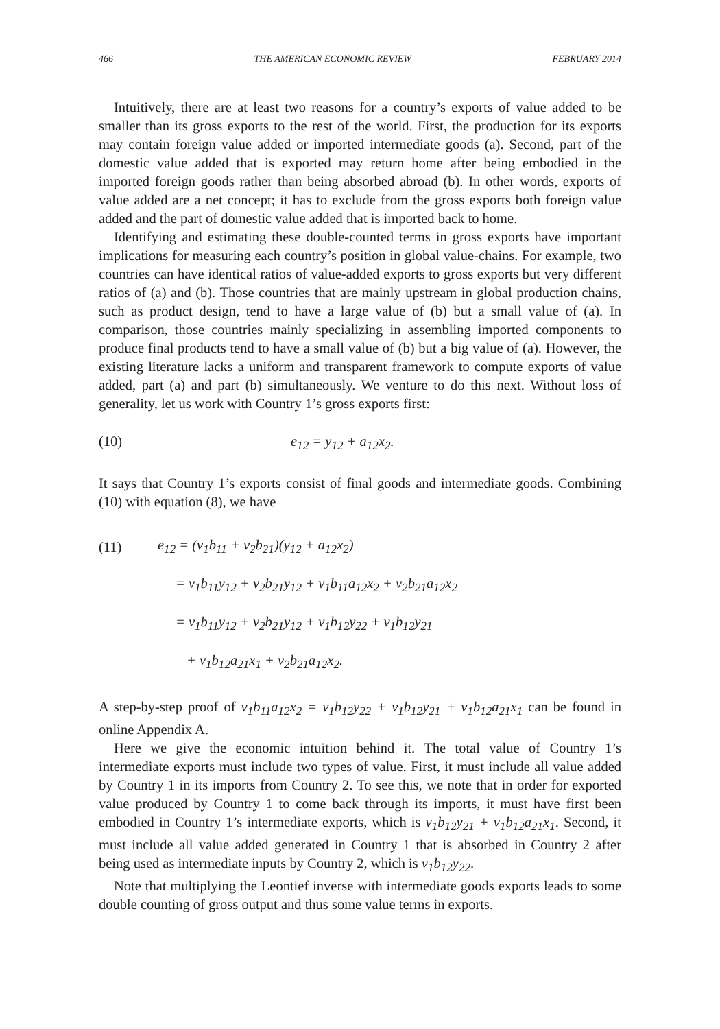466 THE AMERICAN ECONOMIC REVIEW FEBRUARY 2014
Intuitively, there are at least two reasons for a country’s exports of value added to be smaller than its gross exports to the rest of the world. First, the production for its exports may contain foreign value added or imported intermediate goods (a). Second, part of the domestic value added that is exported may return home after being embodied in the imported foreign goods rather than being absorbed abroad (b). In other words, exports of value added are a net concept; it has to exclude from the gross exports both foreign value added and the part of domestic value added that is imported back to home.
Identifying and estimating these double-counted terms in gross exports have important implications for measuring each country’s position in global value-chains. For example, two countries can have identical ratios of value-added exports to gross exports but very different ratios of (a) and (b). Those countries that are mainly upstream in global production chains, such as product design, tend to have a large value of (b) but a small value of (a). In comparison, those countries mainly specializing in assembling imported components to produce final products tend to have a small value of (b) but a big value of (a). However, the existing literature lacks a uniform and transparent framework to compute exports of value added, part (a) and part (b) simultaneously. We venture to do this next. Without loss of generality, let us work with Country 1’s gross exports first:
(10) e<sub>12</sub> = y<sub>12</sub> + a<sub>12</sub>x<sub>2</sub>.
It says that Country 1’s exports consist of final goods and intermediate goods. Combining (10) with equation (8), we have
(11) e<sub>12</sub> = (v<sub>1</sub>b<sub>11</sub> + v<sub>2</sub>b<sub>21</sub>)(y<sub>12</sub> + a<sub>12</sub>x<sub>2</sub>)
= v<sub>1</sub>b<sub>11</sub>y<sub>12</sub> + v<sub>2</sub>b<sub>21</sub>y<sub>12</sub> + v<sub>1</sub>b<sub>11</sub>a<sub>12</sub>x<sub>2</sub> + v<sub>2</sub>b<sub>21</sub>a<sub>12</sub>x<sub>2</sub>
= v<sub>1</sub>b<sub>11</sub>y<sub>12</sub> + v<sub>2</sub>b<sub>21</sub>y<sub>12</sub> + v<sub>1</sub>b<sub>12</sub>y<sub>22</sub> + v<sub>1</sub>b<sub>12</sub>y<sub>21</sub>
+ v<sub>1</sub>b<sub>12</sub>a<sub>21</sub>x<sub>1</sub> + v<sub>2</sub>b<sub>21</sub>a<sub>12</sub>x<sub>2</sub>.
A step-by-step proof of v<sub>1</sub>b<sub>11</sub>a<sub>12</sub>x<sub>2</sub> = v<sub>1</sub>b<sub>12</sub>y<sub>22</sub> + v<sub>1</sub>b<sub>12</sub>y<sub>21</sub> + v<sub>1</sub>b<sub>12</sub>a<sub>21</sub>x<sub>1</sub> can be found in online Appendix A.
Here we give the economic intuition behind it. The total value of Country 1’s intermediate exports must include two types of value. First, it must include all value added by Country 1 in its imports from Country 2. To see this, we note that in order for exported value produced by Country 1 to come back through its imports, it must have first been embodied in Country 1’s intermediate exports, which is v<sub>1</sub>b<sub>12</sub>y<sub>21</sub> + v<sub>1</sub>b<sub>12</sub>a<sub>21</sub>x<sub>1</sub>. Second, it must include all value added generated in Country 1 that is absorbed in Country 2 after being used as intermediate inputs by Country 2, which is v<sub>1</sub>b<sub>12</sub>y<sub>22</sub>.
Note that multiplying the Leontief inverse with intermediate goods exports leads to some double counting of gross output and thus some value terms in exports.